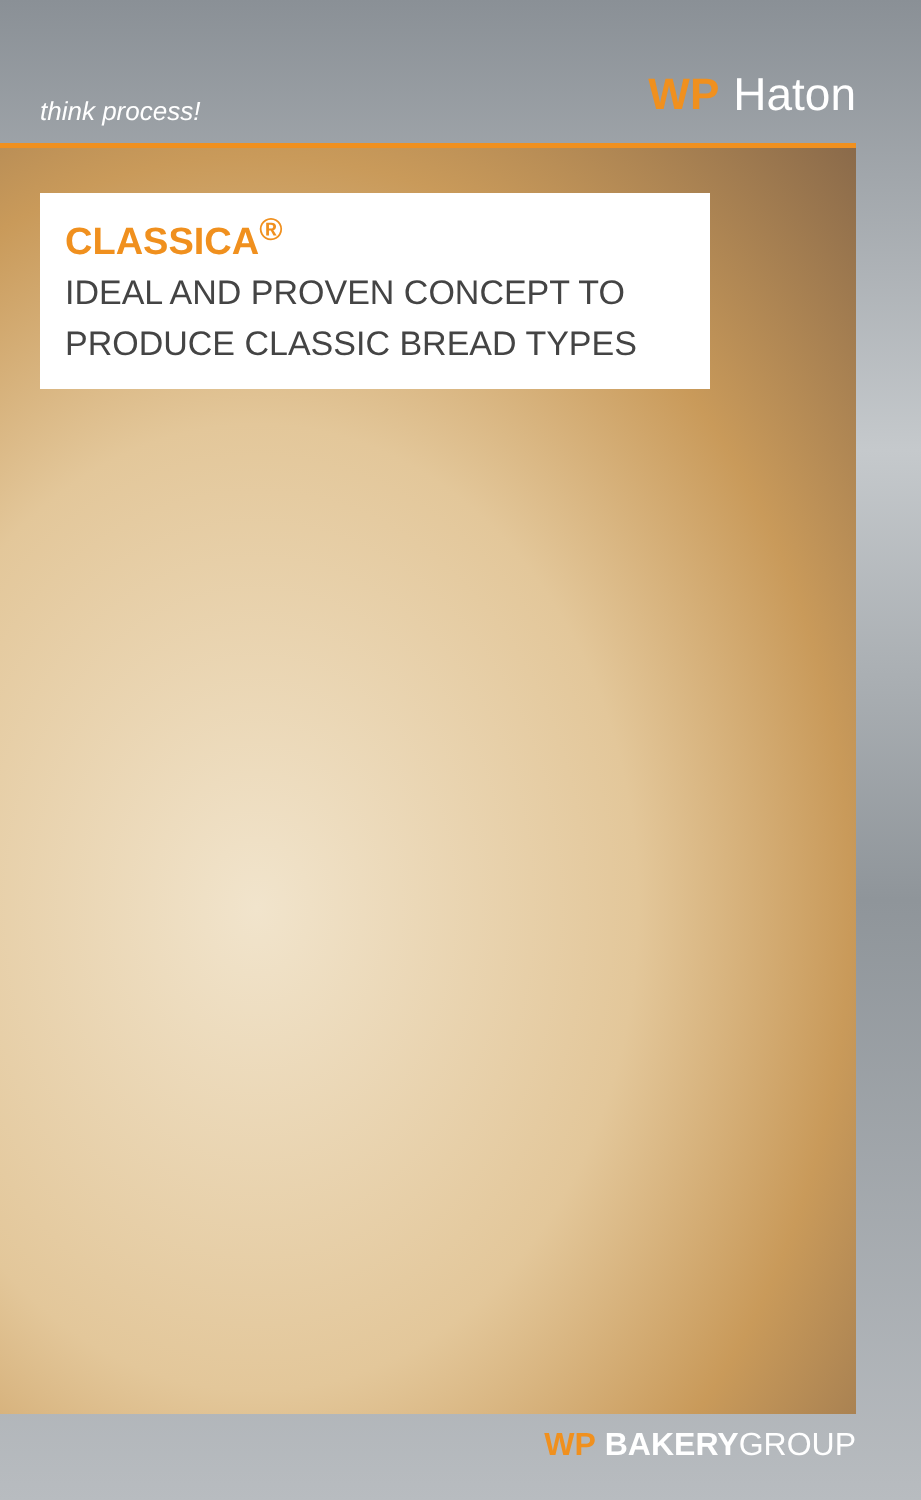think process!
WP Haton
CLASSICA<sup>®</sup>
IDEAL AND PROVEN CONCEPT TO
PRODUCE CLASSIC BREAD TYPES
WP BAKERYGROUP